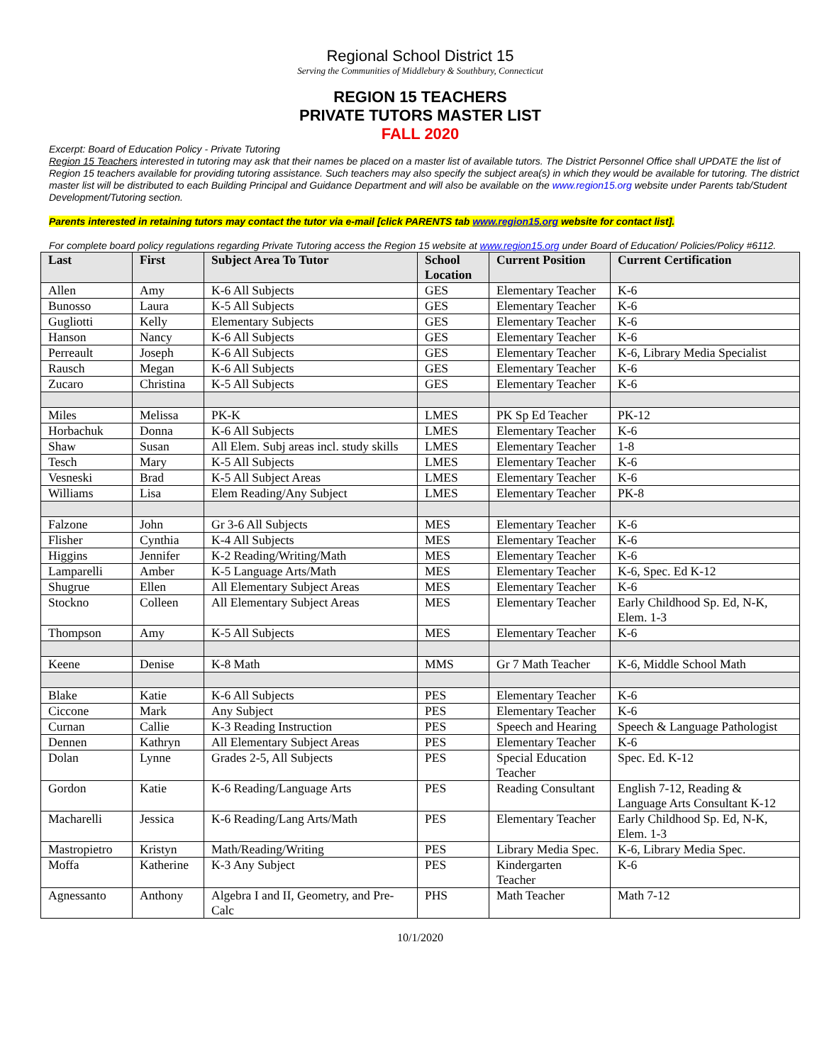Regional School District 15
Serving the Communities of Middlebury & Southbury, Connecticut
REGION 15 TEACHERS
PRIVATE TUTORS MASTER LIST
FALL 2020
Excerpt: Board of Education Policy - Private Tutoring
Region 15 Teachers interested in tutoring may ask that their names be placed on a master list of available tutors. The District Personnel Office shall UPDATE the list of Region 15 teachers available for providing tutoring assistance. Such teachers may also specify the subject area(s) in which they would be available for tutoring. The district master list will be distributed to each Building Principal and Guidance Department and will also be available on the www.region15.org website under Parents tab/Student Development/Tutoring section.
Parents interested in retaining tutors may contact the tutor via e-mail [click PARENTS tab www.region15.org website for contact list].
For complete board policy regulations regarding Private Tutoring access the Region 15 website at www.region15.org under Board of Education/ Policies/Policy #6112.
| Last | First | Subject Area To Tutor | School Location | Current Position | Current Certification |
| --- | --- | --- | --- | --- | --- |
| Allen | Amy | K-6 All Subjects | GES | Elementary Teacher | K-6 |
| Bunosso | Laura | K-5 All Subjects | GES | Elementary Teacher | K-6 |
| Gugliotti | Kelly | Elementary Subjects | GES | Elementary Teacher | K-6 |
| Hanson | Nancy | K-6 All Subjects | GES | Elementary Teacher | K-6 |
| Perreault | Joseph | K-6 All Subjects | GES | Elementary Teacher | K-6, Library Media Specialist |
| Rausch | Megan | K-6 All Subjects | GES | Elementary Teacher | K-6 |
| Zucaro | Christina | K-5 All Subjects | GES | Elementary Teacher | K-6 |
| Miles | Melissa | PK-K | LMES | PK Sp Ed Teacher | PK-12 |
| Horbachuk | Donna | K-6 All Subjects | LMES | Elementary Teacher | K-6 |
| Shaw | Susan | All Elem. Subj areas incl. study skills | LMES | Elementary Teacher | 1-8 |
| Tesch | Mary | K-5 All Subjects | LMES | Elementary Teacher | K-6 |
| Vesneski | Brad | K-5 All Subject Areas | LMES | Elementary Teacher | K-6 |
| Williams | Lisa | Elem Reading/Any Subject | LMES | Elementary Teacher | PK-8 |
| Falzone | John | Gr 3-6 All Subjects | MES | Elementary Teacher | K-6 |
| Flisher | Cynthia | K-4 All Subjects | MES | Elementary Teacher | K-6 |
| Higgins | Jennifer | K-2 Reading/Writing/Math | MES | Elementary Teacher | K-6 |
| Lamparelli | Amber | K-5 Language Arts/Math | MES | Elementary Teacher | K-6, Spec. Ed K-12 |
| Shugrue | Ellen | All Elementary Subject Areas | MES | Elementary Teacher | K-6 |
| Stockno | Colleen | All Elementary Subject Areas | MES | Elementary Teacher | Early Childhood Sp. Ed, N-K, Elem. 1-3 |
| Thompson | Amy | K-5 All Subjects | MES | Elementary Teacher | K-6 |
| Keene | Denise | K-8 Math | MMS | Gr 7 Math Teacher | K-6, Middle School Math |
| Blake | Katie | K-6 All Subjects | PES | Elementary Teacher | K-6 |
| Ciccone | Mark | Any Subject | PES | Elementary Teacher | K-6 |
| Curnan | Callie | K-3 Reading Instruction | PES | Speech and Hearing | Speech & Language Pathologist |
| Dennen | Kathryn | All Elementary Subject Areas | PES | Elementary Teacher | K-6 |
| Dolan | Lynne | Grades 2-5, All Subjects | PES | Special Education Teacher | Spec. Ed. K-12 |
| Gordon | Katie | K-6 Reading/Language Arts | PES | Reading Consultant | English 7-12, Reading & Language Arts Consultant K-12 |
| Macharelli | Jessica | K-6 Reading/Lang Arts/Math | PES | Elementary Teacher | Early Childhood Sp. Ed, N-K, Elem. 1-3 |
| Mastropietro | Kristyn | Math/Reading/Writing | PES | Library Media Spec. | K-6, Library Media Spec. |
| Moffa | Katherine | K-3 Any Subject | PES | Kindergarten Teacher | K-6 |
| Agnessanto | Anthony | Algebra I and II, Geometry, and Pre-Calc | PHS | Math Teacher | Math 7-12 |
10/1/2020